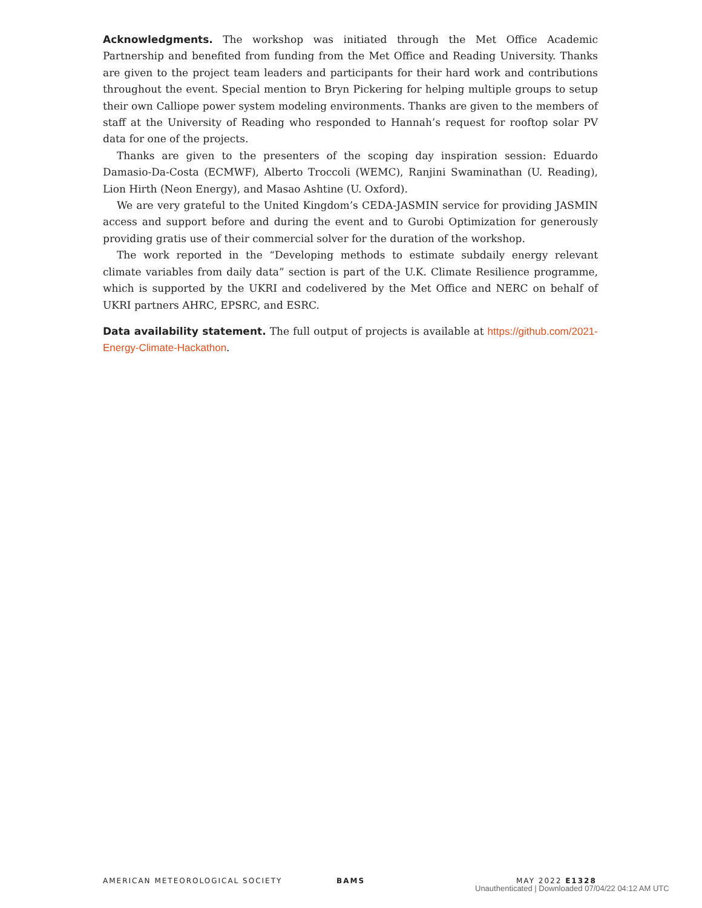Acknowledgments. The workshop was initiated through the Met Office Academic Partnership and benefited from funding from the Met Office and Reading University. Thanks are given to the project team leaders and participants for their hard work and contributions throughout the event. Special mention to Bryn Pickering for helping multiple groups to setup their own Calliope power system modeling environments. Thanks are given to the members of staff at the University of Reading who responded to Hannah’s request for rooftop solar PV data for one of the projects.
Thanks are given to the presenters of the scoping day inspiration session: Eduardo Damasio-Da-Costa (ECMWF), Alberto Troccoli (WEMC), Ranjini Swaminathan (U. Reading), Lion Hirth (Neon Energy), and Masao Ashtine (U. Oxford).
We are very grateful to the United Kingdom’s CEDA-JASMIN service for providing JASMIN access and support before and during the event and to Gurobi Optimization for generously providing gratis use of their commercial solver for the duration of the workshop.
The work reported in the “Developing methods to estimate subdaily energy relevant climate variables from daily data” section is part of the U.K. Climate Resilience programme, which is supported by the UKRI and codelivered by the Met Office and NERC on behalf of UKRI partners AHRC, EPSRC, and ESRC.
Data availability statement. The full output of projects is available at https://github.com/2021-Energy-Climate-Hackathon.
AMERICAN METEOROLOGICAL SOCIETY BAMS MAY 2022 E1328
Unauthenticated | Downloaded 07/04/22 04:12 AM UTC